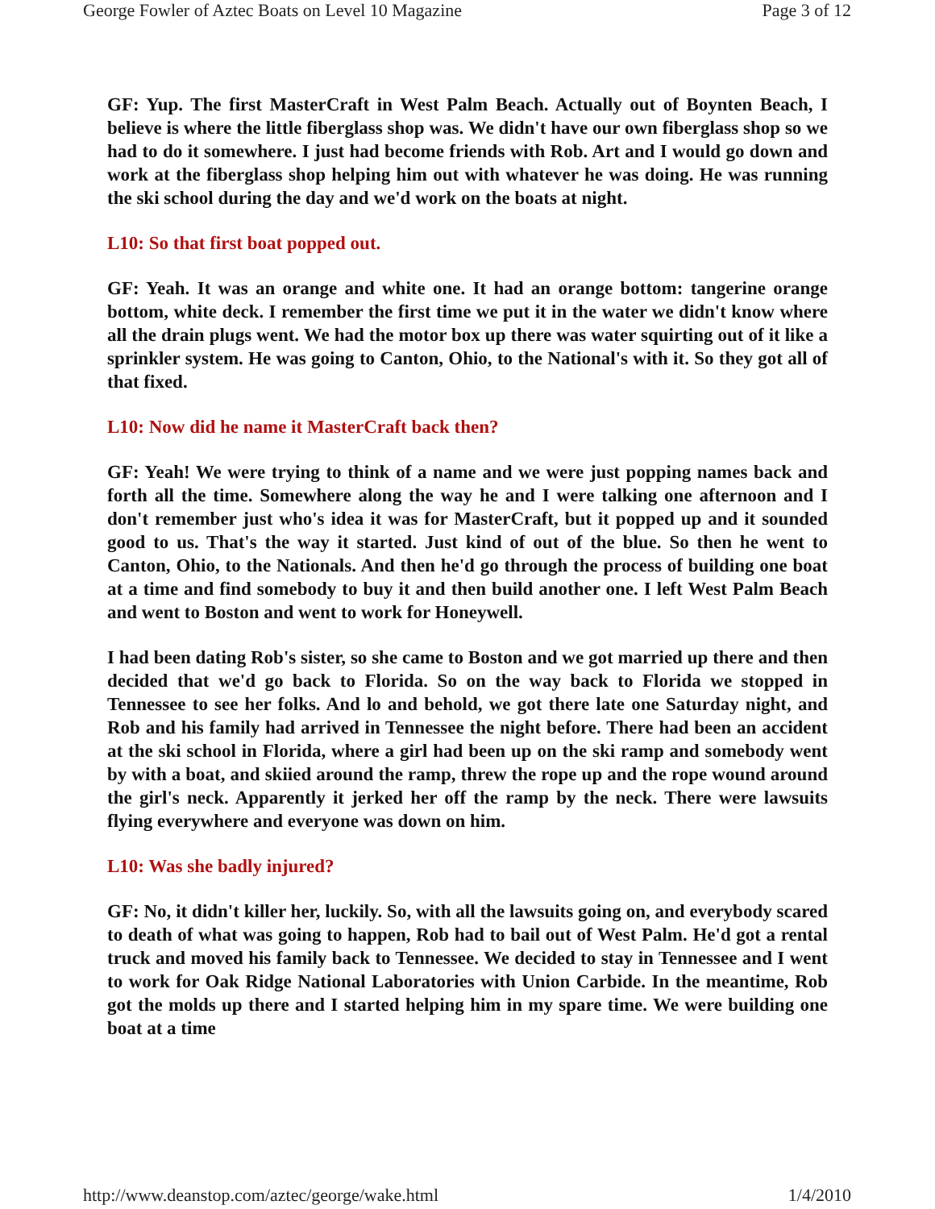George Fowler of Aztec Boats on Level 10 Magazine Page 3 of 12
GF: Yup. The first MasterCraft in West Palm Beach. Actually out of Boynten Beach, I believe is where the little fiberglass shop was. We didn't have our own fiberglass shop so we had to do it somewhere. I just had become friends with Rob. Art and I would go down and work at the fiberglass shop helping him out with whatever he was doing. He was running the ski school during the day and we'd work on the boats at night.
L10: So that first boat popped out.
GF: Yeah. It was an orange and white one. It had an orange bottom: tangerine orange bottom, white deck. I remember the first time we put it in the water we didn't know where all the drain plugs went. We had the motor box up there was water squirting out of it like a sprinkler system. He was going to Canton, Ohio, to the National's with it. So they got all of that fixed.
L10: Now did he name it MasterCraft back then?
GF: Yeah! We were trying to think of a name and we were just popping names back and forth all the time. Somewhere along the way he and I were talking one afternoon and I don't remember just who's idea it was for MasterCraft, but it popped up and it sounded good to us. That's the way it started. Just kind of out of the blue. So then he went to Canton, Ohio, to the Nationals. And then he'd go through the process of building one boat at a time and find somebody to buy it and then build another one. I left West Palm Beach and went to Boston and went to work for Honeywell.
I had been dating Rob's sister, so she came to Boston and we got married up there and then decided that we'd go back to Florida. So on the way back to Florida we stopped in Tennessee to see her folks. And lo and behold, we got there late one Saturday night, and Rob and his family had arrived in Tennessee the night before. There had been an accident at the ski school in Florida, where a girl had been up on the ski ramp and somebody went by with a boat, and skiied around the ramp, threw the rope up and the rope wound around the girl's neck. Apparently it jerked her off the ramp by the neck. There were lawsuits flying everywhere and everyone was down on him.
L10: Was she badly injured?
GF: No, it didn't killer her, luckily. So, with all the lawsuits going on, and everybody scared to death of what was going to happen, Rob had to bail out of West Palm. He'd got a rental truck and moved his family back to Tennessee. We decided to stay in Tennessee and I went to work for Oak Ridge National Laboratories with Union Carbide. In the meantime, Rob got the molds up there and I started helping him in my spare time. We were building one boat at a time
http://www.deanstop.com/aztec/george/wake.html 1/4/2010